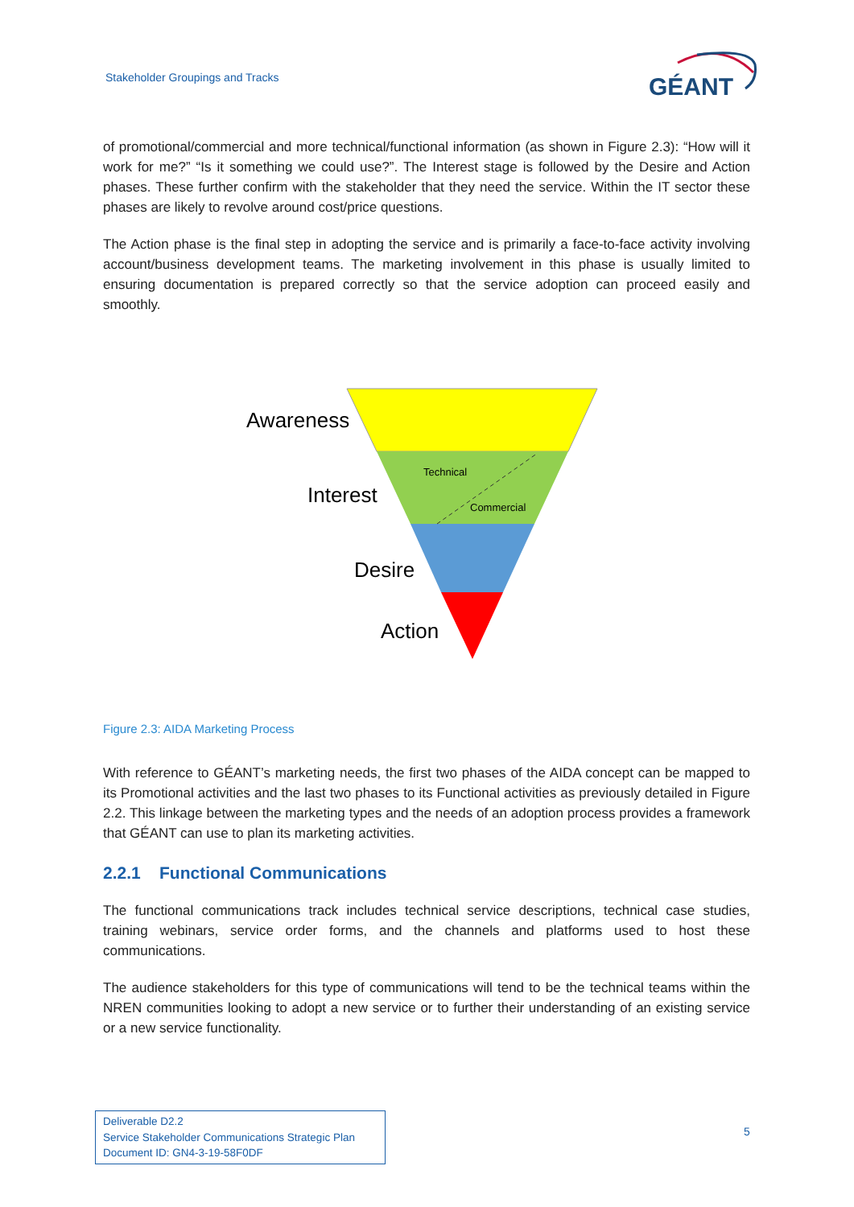Stakeholder Groupings and Tracks
GÉANT
of promotional/commercial and more technical/functional information (as shown in Figure 2.3): “How will it work for me?” “Is it something we could use?”. The Interest stage is followed by the Desire and Action phases. These further confirm with the stakeholder that they need the service. Within the IT sector these phases are likely to revolve around cost/price questions.
The Action phase is the final step in adopting the service and is primarily a face-to-face activity involving account/business development teams. The marketing involvement in this phase is usually limited to ensuring documentation is prepared correctly so that the service adoption can proceed easily and smoothly.
Awareness
Interest
Desire
Action
Technical
Commercial
Figure 2.3: AIDA Marketing Process
With reference to GÉANT’s marketing needs, the first two phases of the AIDA concept can be mapped to its Promotional activities and the last two phases to its Functional activities as previously detailed in Figure 2.2. This linkage between the marketing types and the needs of an adoption process provides a framework that GÉANT can use to plan its marketing activities.
2.2.1 Functional Communications
The functional communications track includes technical service descriptions, technical case studies, training webinars, service order forms, and the channels and platforms used to host these communications.
The audience stakeholders for this type of communications will tend to be the technical teams within the NREN communities looking to adopt a new service or to further their understanding of an existing service or a new service functionality.
Deliverable D2.2
Service Stakeholder Communications Strategic Plan
Document ID: GN4-3-19-58F0DF
5